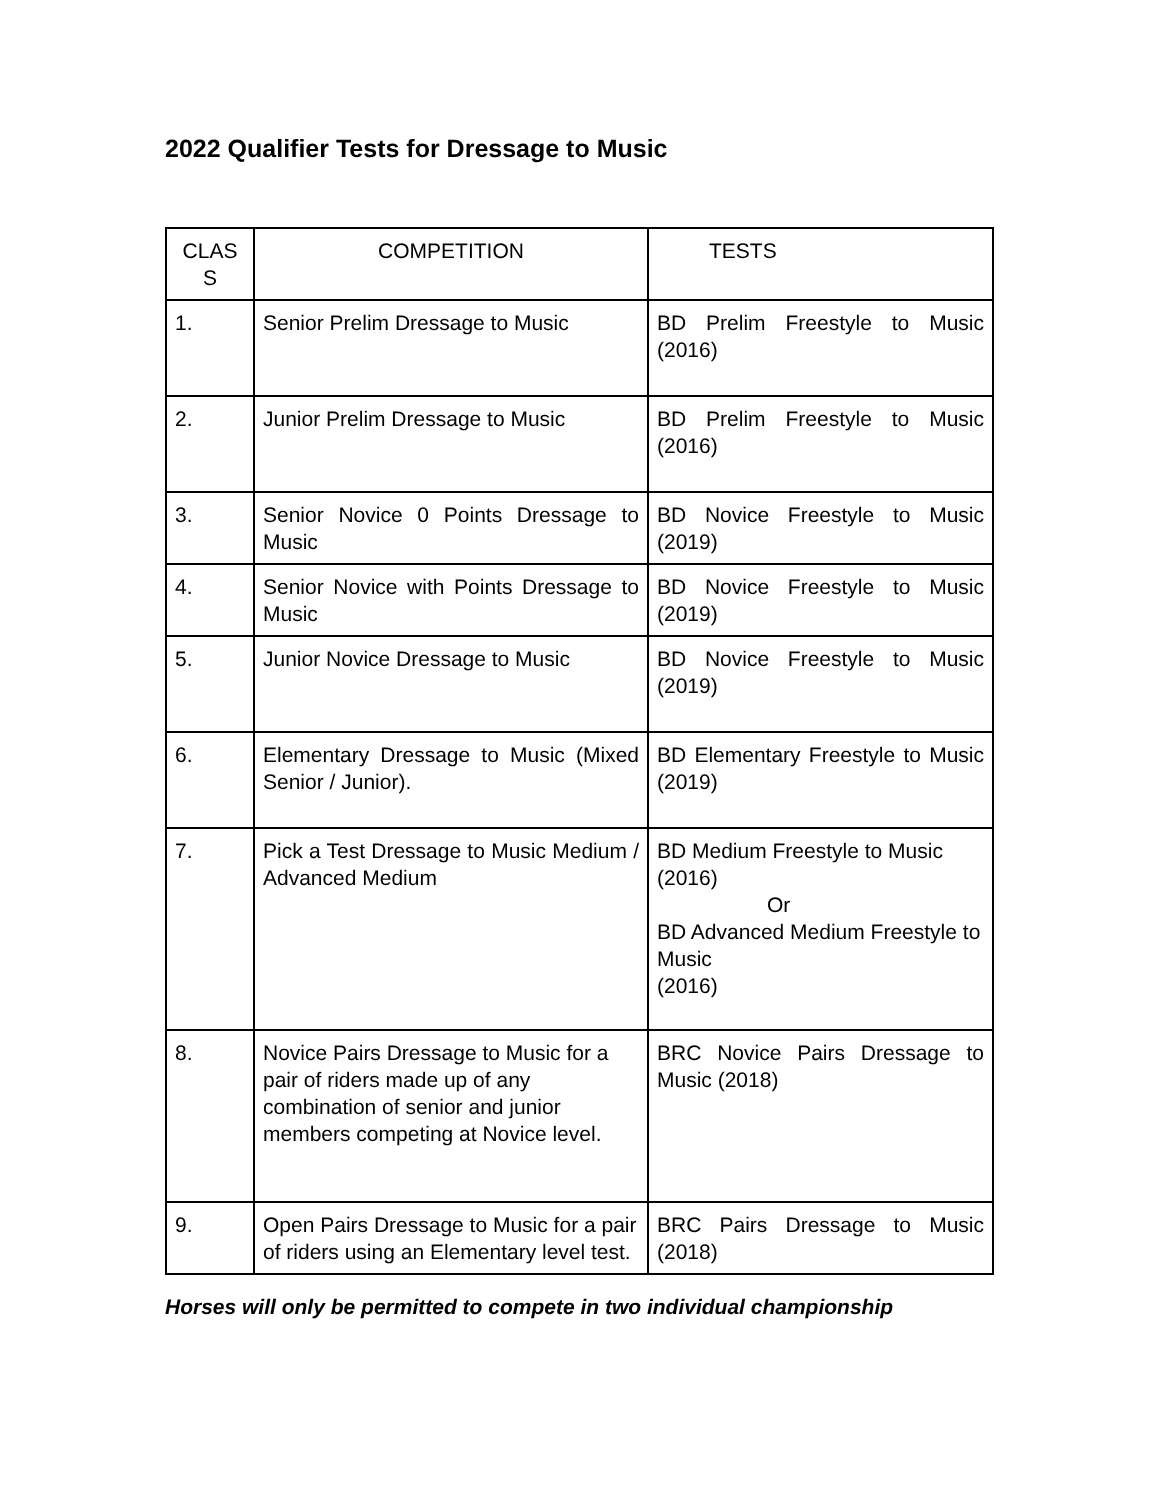2022 Qualifier Tests for Dressage to Music
| CLAS S | COMPETITION | TESTS |
| 1. | Senior Prelim Dressage to Music | BD Prelim Freestyle to Music (2016) |
| 2. | Junior Prelim Dressage to Music | BD Prelim Freestyle to Music (2016) |
| 3. | Senior Novice 0 Points Dressage to Music | BD Novice Freestyle to Music (2019) |
| 4. | Senior Novice with Points Dressage to Music | BD Novice Freestyle to Music (2019) |
| 5. | Junior Novice Dressage to Music | BD Novice Freestyle to Music (2019) |
| 6. | Elementary Dressage to Music (Mixed Senior / Junior). | BD Elementary Freestyle to Music (2019) |
| 7. | Pick a Test Dressage to Music Medium / Advanced Medium | BD Medium Freestyle to Music (2016) Or BD Advanced Medium Freestyle to Music (2016) |
| 8. | Novice Pairs Dressage to Music for a pair of riders made up of any combination of senior and junior members competing at Novice level. | BRC Novice Pairs Dressage to Music (2018) |
| 9. | Open Pairs Dressage to Music for a pair of riders using an Elementary level test. | BRC Pairs Dressage to Music (2018) |
Horses will only be permitted to compete in two individual championship